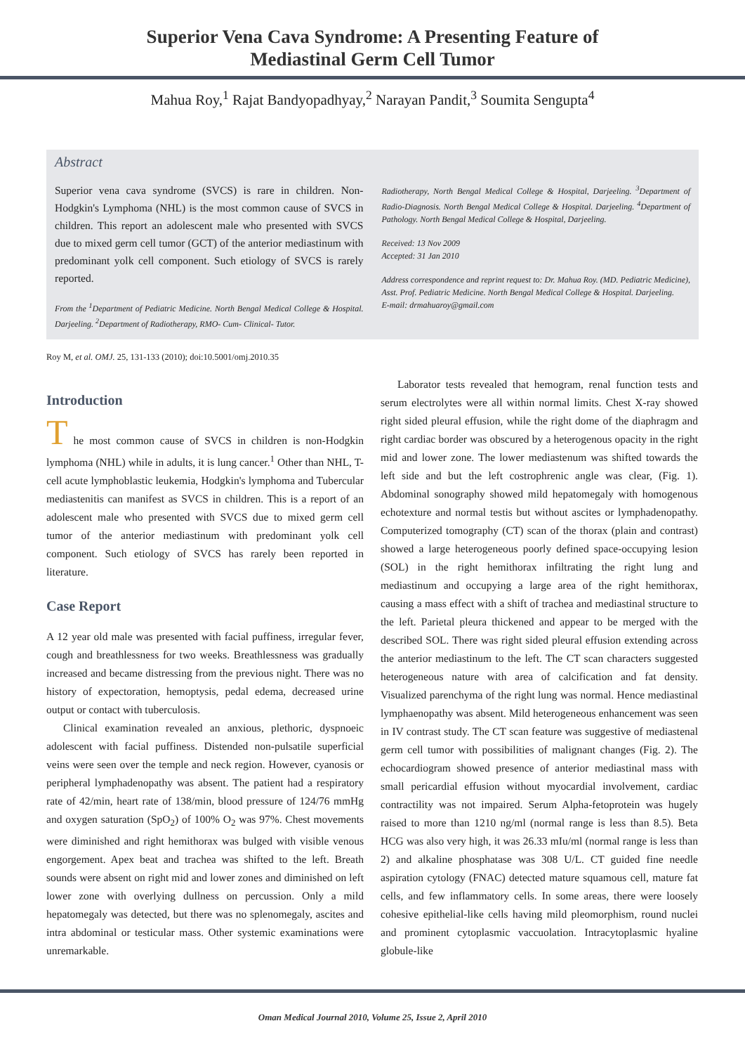Superior Vena Cava Syndrome: A Presenting Feature of
Mediastinal Germ Cell Tumor
Mahua Roy,<sup>1</sup> Rajat Bandyopadhyay,<sup>2</sup> Narayan Pandit,<sup>3</sup> Soumita Sengupta<sup>4</sup>
Abstract
Superior vena cava syndrome (SVCS) is rare in children. Non-Hodgkin's Lymphoma (NHL) is the most common cause of SVCS in children. This report an adolescent male who presented with SVCS due to mixed germ cell tumor (GCT) of the anterior mediastinum with predominant yolk cell component. Such etiology of SVCS is rarely reported.
From the <sup>1</sup>Department of Pediatric Medicine. North Bengal Medical College & Hospital. Darjeeling. <sup>2</sup>Department of Radiotherapy, RMO- Cum- Clinical- Tutor.
Radiotherapy, North Bengal Medical College & Hospital, Darjeeling. <sup>3</sup>Department of Radio-Diagnosis. North Bengal Medical College & Hospital. Darjeeling. <sup>4</sup>Department of Pathology. North Bengal Medical College & Hospital, Darjeeling.
Received: 13 Nov 2009
Accepted: 31 Jan 2010
Address correspondence and reprint request to: Dr. Mahua Roy. (MD. Pediatric Medicine), Asst. Prof. Pediatric Medicine. North Bengal Medical College & Hospital. Darjeeling.
E-mail: drmahuaroy@gmail.com
Roy M, et al. OMJ. 25, 131-133 (2010); doi:10.5001/omj.2010.35
Introduction
T he most common cause of SVCS in children is non-Hodgkin lymphoma (NHL) while in adults, it is lung cancer.<sup>1</sup> Other than NHL, T-cell acute lymphoblastic leukemia, Hodgkin's lymphoma and Tubercular mediastenitis can manifest as SVCS in children. This is a report of an adolescent male who presented with SVCS due to mixed germ cell tumor of the anterior mediastinum with predominant yolk cell component. Such etiology of SVCS has rarely been reported in literature.
Case Report
A 12 year old male was presented with facial puffiness, irregular fever, cough and breathlessness for two weeks. Breathlessness was gradually increased and became distressing from the previous night. There was no history of expectoration, hemoptysis, pedal edema, decreased urine output or contact with tuberculosis.
Clinical examination revealed an anxious, plethoric, dyspnoeic adolescent with facial puffiness. Distended non-pulsatile superficial veins were seen over the temple and neck region. However, cyanosis or peripheral lymphadenopathy was absent. The patient had a respiratory rate of 42/min, heart rate of 138/min, blood pressure of 124/76 mmHg and oxygen saturation (SpO<sub>2</sub>) of 100% O<sub>2</sub> was 97%. Chest movements were diminished and right hemithorax was bulged with visible venous engorgement. Apex beat and trachea was shifted to the left. Breath sounds were absent on right mid and lower zones and diminished on left lower zone with overlying dullness on percussion. Only a mild hepatomegaly was detected, but there was no splenomegaly, ascites and intra abdominal or testicular mass. Other systemic examinations were unremarkable.
Laborator tests revealed that hemogram, renal function tests and serum electrolytes were all within normal limits. Chest X-ray showed right sided pleural effusion, while the right dome of the diaphragm and right cardiac border was obscured by a heterogenous opacity in the right mid and lower zone. The lower mediastenum was shifted towards the left side and but the left costrophrenic angle was clear, (Fig. 1). Abdominal sonography showed mild hepatomegaly with homogenous echotexture and normal testis but without ascites or lymphadenopathy. Computerized tomography (CT) scan of the thorax (plain and contrast) showed a large heterogeneous poorly defined space-occupying lesion (SOL) in the right hemithorax infiltrating the right lung and mediastinum and occupying a large area of the right hemithorax, causing a mass effect with a shift of trachea and mediastinal structure to the left. Parietal pleura thickened and appear to be merged with the described SOL. There was right sided pleural effusion extending across the anterior mediastinum to the left. The CT scan characters suggested heterogeneous nature with area of calcification and fat density. Visualized parenchyma of the right lung was normal. Hence mediastinal lymphaenopathy was absent. Mild heterogeneous enhancement was seen in IV contrast study. The CT scan feature was suggestive of mediastenal germ cell tumor with possibilities of malignant changes (Fig. 2). The echocardiogram showed presence of anterior mediastinal mass with small pericardial effusion without myocardial involvement, cardiac contractility was not impaired. Serum Alpha-fetoprotein was hugely raised to more than 1210 ng/ml (normal range is less than 8.5). Beta HCG was also very high, it was 26.33 mIu/ml (normal range is less than 2) and alkaline phosphatase was 308 U/L. CT guided fine needle aspiration cytology (FNAC) detected mature squamous cell, mature fat cells, and few inflammatory cells. In some areas, there were loosely cohesive epithelial-like cells having mild pleomorphism, round nuclei and prominent cytoplasmic vaccuolation. Intracytoplasmic hyaline globule-like
Oman Medical Journal 2010, Volume 25, Issue 2, April 2010